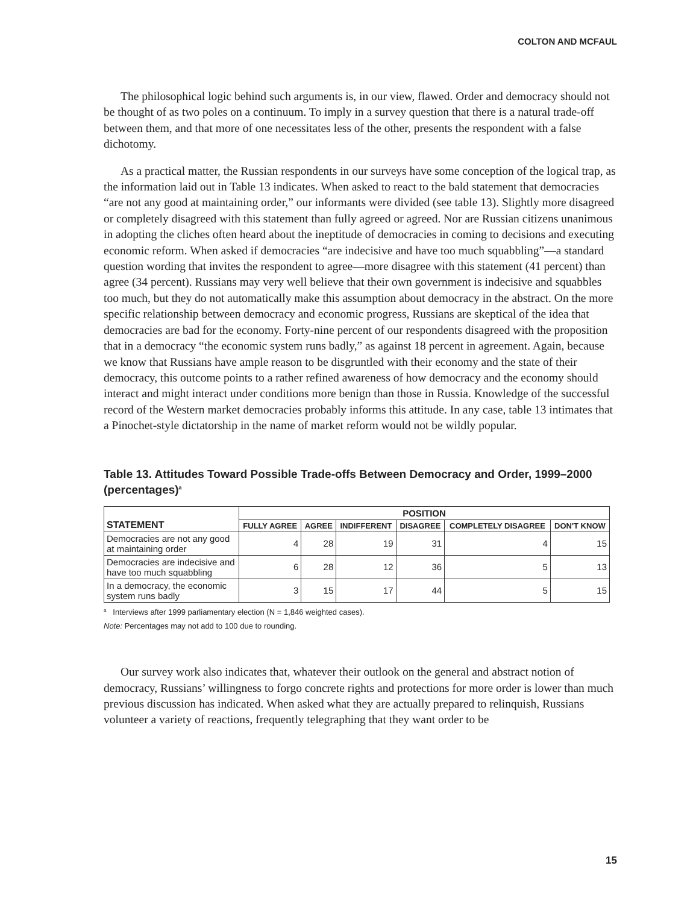COLTON AND MCFAUL
The philosophical logic behind such arguments is, in our view, flawed. Order and democracy should not be thought of as two poles on a continuum. To imply in a survey question that there is a natural trade-off between them, and that more of one necessitates less of the other, presents the respondent with a false dichotomy.
As a practical matter, the Russian respondents in our surveys have some conception of the logical trap, as the information laid out in Table 13 indicates. When asked to react to the bald statement that democracies “are not any good at maintaining order,” our informants were divided (see table 13). Slightly more disagreed or completely disagreed with this statement than fully agreed or agreed. Nor are Russian citizens unanimous in adopting the cliches often heard about the ineptitude of democracies in coming to decisions and executing economic reform. When asked if democracies “are indecisive and have too much squabbling”—a standard question wording that invites the respondent to agree—more disagree with this statement (41 percent) than agree (34 percent). Russians may very well believe that their own government is indecisive and squabbles too much, but they do not automatically make this assumption about democracy in the abstract. On the more specific relationship between democracy and economic progress, Russians are skeptical of the idea that democracies are bad for the economy. Forty-nine percent of our respondents disagreed with the proposition that in a democracy “the economic system runs badly,” as against 18 percent in agreement. Again, because we know that Russians have ample reason to be disgruntled with their economy and the state of their democracy, this outcome points to a rather refined awareness of how democracy and the economy should interact and might interact under conditions more benign than those in Russia. Knowledge of the successful record of the Western market democracies probably informs this attitude. In any case, table 13 intimates that a Pinochet-style dictatorship in the name of market reform would not be wildly popular.
Table 13. Attitudes Toward Possible Trade-offs Between Democracy and Order, 1999–2000 (percentages)<sup>a</sup>
| STATEMENT | POSITION | | | | | |
| --- | --- | --- | --- | --- | --- | --- |
| | FULLY AGREE | AGREE | INDIFFERENT | DISAGREE | COMPLETELY DISAGREE | DON'T KNOW |
| Democracies are not any good at maintaining order | 4 | 28 | 19 | 31 | 4 | 15 |
| Democracies are indecisive and have too much squabbling | 6 | 28 | 12 | 36 | 5 | 13 |
| In a democracy, the economic system runs badly | 3 | 15 | 17 | 44 | 5 | 15 |
<sup>a</sup> Interviews after 1999 parliamentary election (N = 1,846 weighted cases).
Note: Percentages may not add to 100 due to rounding.
Our survey work also indicates that, whatever their outlook on the general and abstract notion of democracy, Russians’ willingness to forgo concrete rights and protections for more order is lower than much previous discussion has indicated. When asked what they are actually prepared to relinquish, Russians volunteer a variety of reactions, frequently telegraphing that they want order to be
15